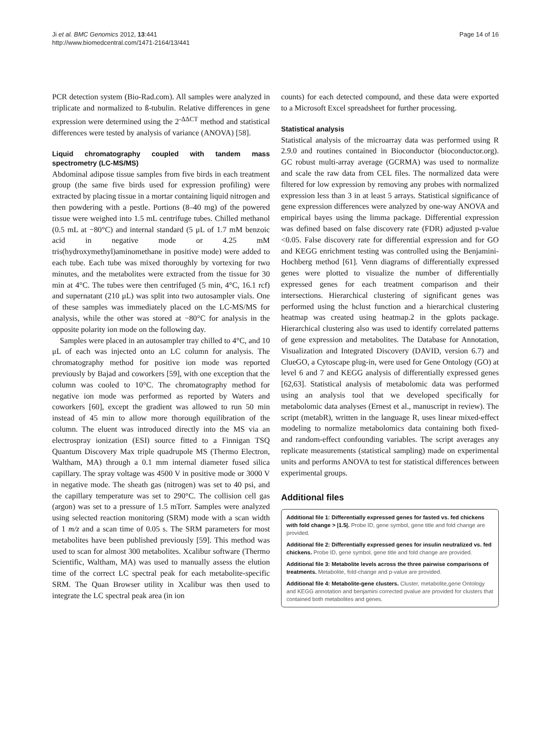Ji et al. BMC Genomics 2012, 13:441
http://www.biomedcentral.com/1471-2164/13/441
Page 14 of 16
PCR detection system (Bio-Rad.com). All samples were analyzed in triplicate and normalized to ß-tubulin. Relative differences in gene expression were determined using the 2<sup>-ΔΔCT</sup> method and statistical differences were tested by analysis of variance (ANOVA) [58].
Liquid chromatography coupled with tandem mass spectrometry (LC-MS/MS)
Abdominal adipose tissue samples from five birds in each treatment group (the same five birds used for expression profiling) were extracted by placing tissue in a mortar containing liquid nitrogen and then powdering with a pestle. Portions (8–40 mg) of the powered tissue were weighed into 1.5 mL centrifuge tubes. Chilled methanol (0.5 mL at −80°C) and internal standard (5 μL of 1.7 mM benzoic acid in negative mode or 4.25 mM tris(hydroxymethyl)aminomethane in positive mode) were added to each tube. Each tube was mixed thoroughly by vortexing for two minutes, and the metabolites were extracted from the tissue for 30 min at 4°C. The tubes were then centrifuged (5 min, 4°C, 16.1 rcf) and supernatant (210 μL) was split into two autosampler vials. One of these samples was immediately placed on the LC-MS/MS for analysis, while the other was stored at −80°C for analysis in the opposite polarity ion mode on the following day.
Samples were placed in an autosampler tray chilled to 4°C, and 10 μL of each was injected onto an LC column for analysis. The chromatography method for positive ion mode was reported previously by Bajad and coworkers [59], with one exception that the column was cooled to 10°C. The chromatography method for negative ion mode was performed as reported by Waters and coworkers [60], except the gradient was allowed to run 50 min instead of 45 min to allow more thorough equilibration of the column. The eluent was introduced directly into the MS via an electrospray ionization (ESI) source fitted to a Finnigan TSQ Quantum Discovery Max triple quadrupole MS (Thermo Electron, Waltham, MA) through a 0.1 mm internal diameter fused silica capillary. The spray voltage was 4500 V in positive mode or 3000 V in negative mode. The sheath gas (nitrogen) was set to 40 psi, and the capillary temperature was set to 290°C. The collision cell gas (argon) was set to a pressure of 1.5 mTorr. Samples were analyzed using selected reaction monitoring (SRM) mode with a scan width of 1 m/z and a scan time of 0.05 s. The SRM parameters for most metabolites have been published previously [59]. This method was used to scan for almost 300 metabolites. Xcalibur software (Thermo Scientific, Waltham, MA) was used to manually assess the elution time of the correct LC spectral peak for each metabolite-specific SRM. The Quan Browser utility in Xcalibur was then used to integrate the LC spectral peak area (in ion
counts) for each detected compound, and these data were exported to a Microsoft Excel spreadsheet for further processing.
Statistical analysis
Statistical analysis of the microarray data was performed using R 2.9.0 and routines contained in Bioconductor (bioconductor.org). GC robust multi-array average (GCRMA) was used to normalize and scale the raw data from CEL files. The normalized data were filtered for low expression by removing any probes with normalized expression less than 3 in at least 5 arrays. Statistical significance of gene expression differences were analyzed by one-way ANOVA and empirical bayes using the limma package. Differential expression was defined based on false discovery rate (FDR) adjusted p-value <0.05. False discovery rate for differential expression and for GO and KEGG enrichment testing was controlled using the Benjamini-Hochberg method [61]. Venn diagrams of differentially expressed genes were plotted to visualize the number of differentially expressed genes for each treatment comparison and their intersections. Hierarchical clustering of significant genes was performed using the hclust function and a hierarchical clustering heatmap was created using heatmap.2 in the gplots package. Hierarchical clustering also was used to identify correlated patterns of gene expression and metabolites. The Database for Annotation, Visualization and Integrated Discovery (DAVID, version 6.7) and ClueGO, a Cytoscape plug-in, were used for Gene Ontology (GO) at level 6 and 7 and KEGG analysis of differentially expressed genes [62,63]. Statistical analysis of metabolomic data was performed using an analysis tool that we developed specifically for metabolomic data analyses (Ernest et al., manuscript in review). The script (metabR), written in the language R, uses linear mixed-effect modeling to normalize metabolomics data containing both fixed- and random-effect confounding variables. The script averages any replicate measurements (statistical sampling) made on experimental units and performs ANOVA to test for statistical differences between experimental groups.
Additional files
Additional file 1: Differentially expressed genes for fasted vs. fed chickens with fold change > |1.5|. Probe ID, gene symbol, gene title and fold change are provided.
Additional file 2: Differentially expressed genes for insulin neutralized vs. fed chickens. Probe ID, gene symbol, gene title and fold change are provided.
Additional file 3: Metabolite levels across the three pairwise comparisons of treatments. Metabolite, fold-change and p-value are provided.
Additional file 4: Metabolite-gene clusters. Cluster, metabolite,gene Ontology and KEGG annotation and benjamini corrected pvalue are provided for clusters that contained both metabolites and genes.